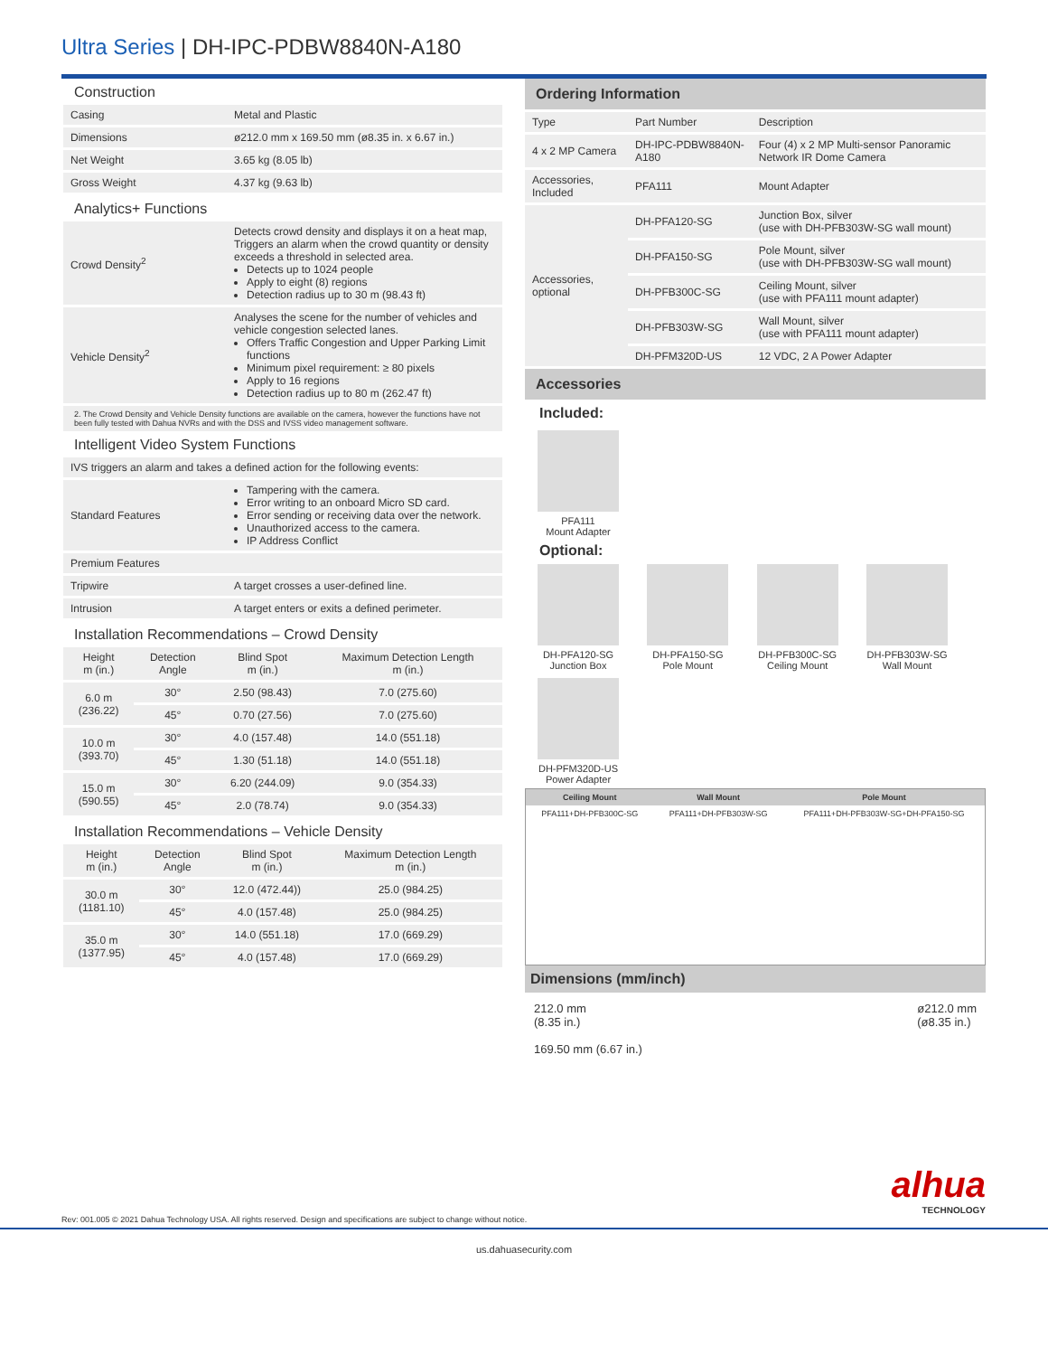Ultra Series | DH-IPC-PDBW8840N-A180
Construction
| Casing | Metal and Plastic |
| Dimensions | ø212.0 mm x 169.50 mm (ø8.35 in. x 6.67 in.) |
| Net Weight | 3.65 kg (8.05 lb) |
| Gross Weight | 4.37 kg (9.63 lb) |
Analytics+ Functions
| Crowd Density<sup>2</sup> | Detects crowd density and displays it on a heat map, Triggers an alarm when the crowd quantity or density exceeds a threshold in selected area. Detects up to 1024 people Apply to eight (8) regions Detection radius up to 30 m (98.43 ft) |
| Vehicle Density<sup>2</sup> | Analyses the scene for the number of vehicles and vehicle congestion selected lanes. Offers Traffic Congestion and Upper Parking Limit functions Minimum pixel requirement: ≥ 80 pixels Apply to 16 regions Detection radius up to 80 m (262.47 ft) |
2. The Crowd Density and Vehicle Density functions are available on the camera, however the functions have not been fully tested with Dahua NVRs and with the DSS and IVSS video management software.
Intelligent Video System Functions
| IVS triggers an alarm and takes a defined action for the following events: | |
| Standard Features | Tampering with the camera. Error writing to an onboard Micro SD card. Error sending or receiving data over the network. Unauthorized access to the camera. IP Address Conflict |
| Premium Features | |
| Tripwire | A target crosses a user-defined line. |
| Intrusion | A target enters or exits a defined perimeter. |
Installation Recommendations – Crowd Density
| Height m (in.) | Detection Angle | Blind Spot m (in.) | Maximum Detection Length m (in.) |
| --- | --- | --- | --- |
| 6.0 m (236.22) | 30° | 2.50 (98.43) | 7.0 (275.60) |
| | 45° | 0.70 (27.56) | 7.0 (275.60) |
| 10.0 m (393.70) | 30° | 4.0 (157.48) | 14.0 (551.18) |
| | 45° | 1.30 (51.18) | 14.0 (551.18) |
| 15.0 m (590.55) | 30° | 6.20 (244.09) | 9.0 (354.33) |
| | 45° | 2.0 (78.74) | 9.0 (354.33) |
Installation Recommendations – Vehicle Density
| Height m (in.) | Detection Angle | Blind Spot m (in.) | Maximum Detection Length m (in.) |
| --- | --- | --- | --- |
| 30.0 m (1181.10) | 30° | 12.0 (472.44)) | 25.0 (984.25) |
| | 45° | 4.0 (157.48) | 25.0 (984.25) |
| 35.0 m (1377.95) | 30° | 14.0 (551.18) | 17.0 (669.29) |
| | 45° | 4.0 (157.48) | 17.0 (669.29) |
Ordering Information
| Type | Part Number | Description |
| --- | --- | --- |
| 4 x 2 MP Camera | DH-IPC-PDBW8840N-A180 | Four (4) x 2 MP Multi-sensor Panoramic Network IR Dome Camera |
| Accessories, Included | PFA111 | Mount Adapter |
| Accessories, optional | DH-PFA120-SG | Junction Box, silver (use with DH-PFB303W-SG wall mount) |
| | DH-PFA150-SG | Pole Mount, silver (use with DH-PFB303W-SG wall mount) |
| | DH-PFB300C-SG | Ceiling Mount, silver (use with PFA111 mount adapter) |
| | DH-PFB303W-SG | Wall Mount, silver (use with PFA111 mount adapter) |
| | DH-PFM320D-US | 12 VDC, 2 A Power Adapter |
Accessories
Included:
PFA111
Mount Adapter
Optional:
DH-PFA120-SG
Junction Box
DH-PFA150-SG
Pole Mount
DH-PFB300C-SG
Ceiling Mount
DH-PFB303W-SG
Wall Mount
DH-PFM320D-US
Power Adapter
| Ceiling Mount | Wall Mount | Pole Mount |
| --- | --- | --- |
| PFA111+DH-PFB300C-SG | PFA111+DH-PFB303W-SG | PFA111+DH-PFB303W-SG+DH-PFA150-SG |
Dimensions (mm/inch)
212.0 mm
(8.35 in.)
169.50 mm (6.67 in.)
ø212.0 mm
(ø8.35 in.)
alhua
TECHNOLOGY
Rev: 001.005 © 2021 Dahua Technology USA. All rights reserved. Design and specifications are subject to change without notice.
us.dahuasecurity.com